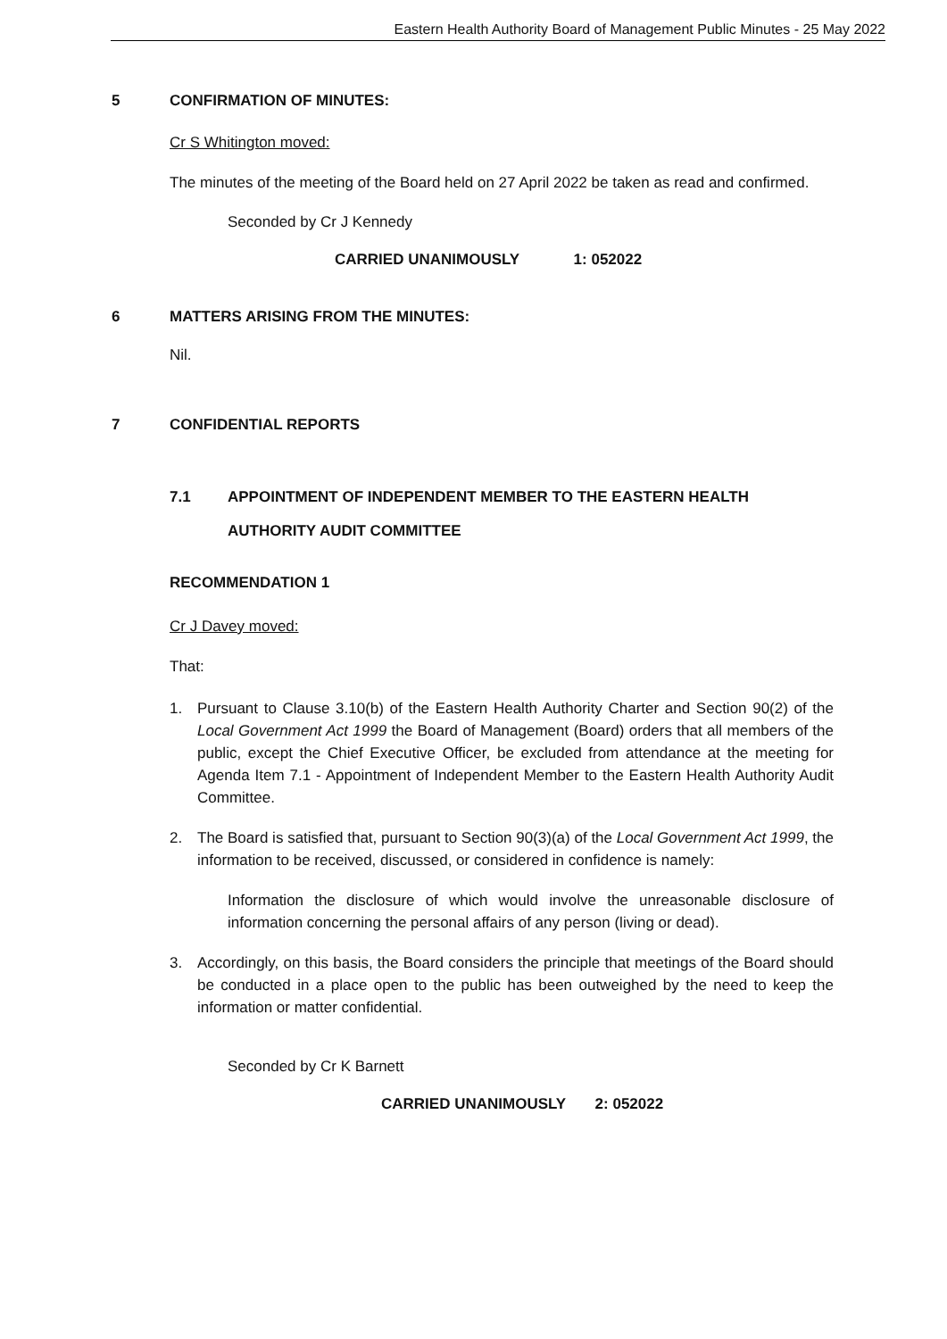Eastern Health Authority Board of Management Public Minutes - 25 May 2022
5 CONFIRMATION OF MINUTES:
Cr S Whitington moved:
The minutes of the meeting of the Board held on 27 April 2022 be taken as read and confirmed.
Seconded by Cr J Kennedy
CARRIED UNANIMOUSLY 1: 052022
6 MATTERS ARISING FROM THE MINUTES:
Nil.
7 CONFIDENTIAL REPORTS
7.1 APPOINTMENT OF INDEPENDENT MEMBER TO THE EASTERN HEALTH
AUTHORITY AUDIT COMMITTEE
RECOMMENDATION 1
Cr J Davey moved:
That:
1. Pursuant to Clause 3.10(b) of the Eastern Health Authority Charter and Section 90(2) of the Local Government Act 1999 the Board of Management (Board) orders that all members of the public, except the Chief Executive Officer, be excluded from attendance at the meeting for Agenda Item 7.1 - Appointment of Independent Member to the Eastern Health Authority Audit Committee.
2. The Board is satisfied that, pursuant to Section 90(3)(a) of the Local Government Act 1999, the information to be received, discussed, or considered in confidence is namely:
Information the disclosure of which would involve the unreasonable disclosure of information concerning the personal affairs of any person (living or dead).
3. Accordingly, on this basis, the Board considers the principle that meetings of the Board should be conducted in a place open to the public has been outweighed by the need to keep the information or matter confidential.
Seconded by Cr K Barnett
CARRIED UNANIMOUSLY 2: 052022